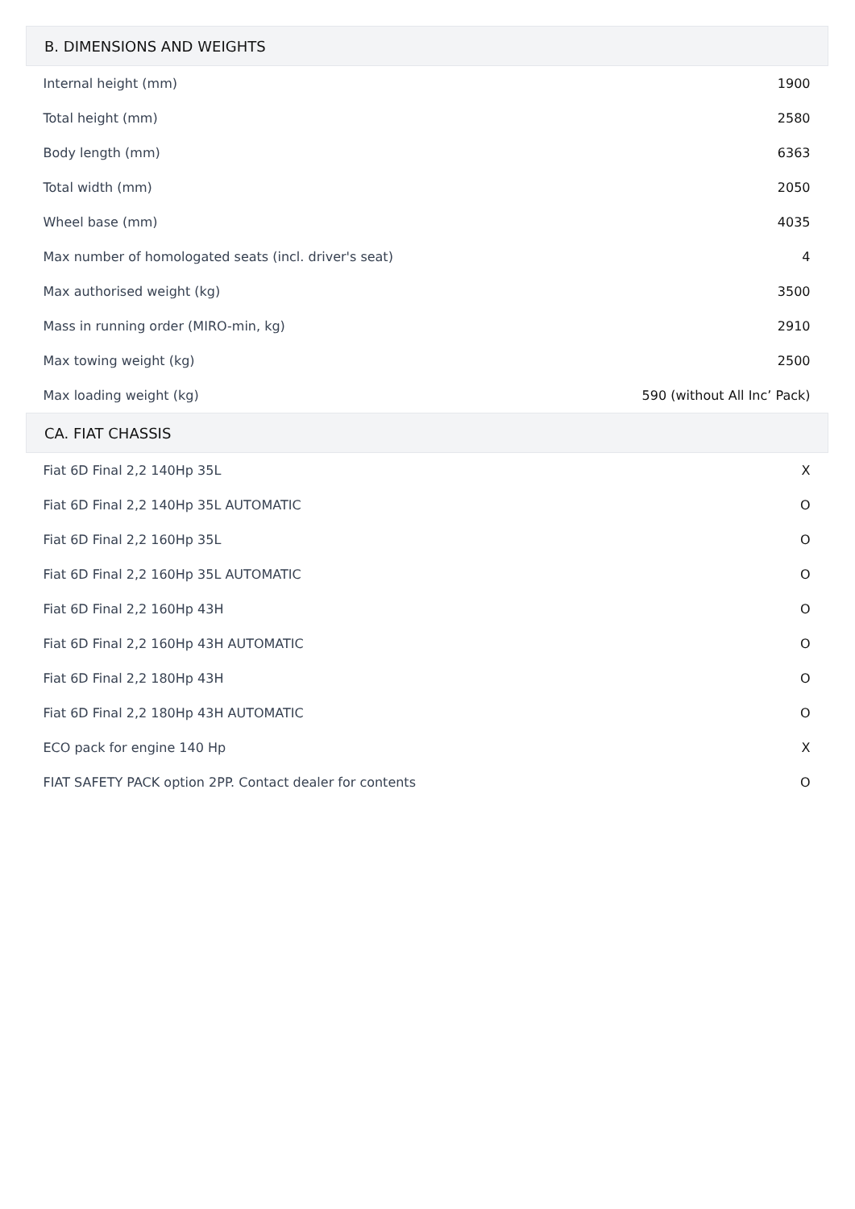| B. DIMENSIONS AND WEIGHTS | |
| --- | --- |
| Internal height (mm) | 1900 |
| Total height (mm) | 2580 |
| Body length (mm) | 6363 |
| Total width (mm) | 2050 |
| Wheel base (mm) | 4035 |
| Max number of homologated seats (incl. driver's seat) | 4 |
| Max authorised weight (kg) | 3500 |
| Mass in running order (MIRO-min, kg) | 2910 |
| Max towing weight (kg) | 2500 |
| Max loading weight (kg) | 590 (without All Inc’ Pack) |
| CA. FIAT CHASSIS | |
| Fiat 6D Final 2,2 140Hp 35L | X |
| Fiat 6D Final 2,2 140Hp 35L AUTOMATIC | O |
| Fiat 6D Final 2,2 160Hp 35L | O |
| Fiat 6D Final 2,2 160Hp 35L AUTOMATIC | O |
| Fiat 6D Final 2,2 160Hp 43H | O |
| Fiat 6D Final 2,2 160Hp 43H AUTOMATIC | O |
| Fiat 6D Final 2,2 180Hp 43H | O |
| Fiat 6D Final 2,2 180Hp 43H AUTOMATIC | O |
| ECO pack for engine 140 Hp | X |
| FIAT SAFETY PACK option 2PP. Contact dealer for contents | O |